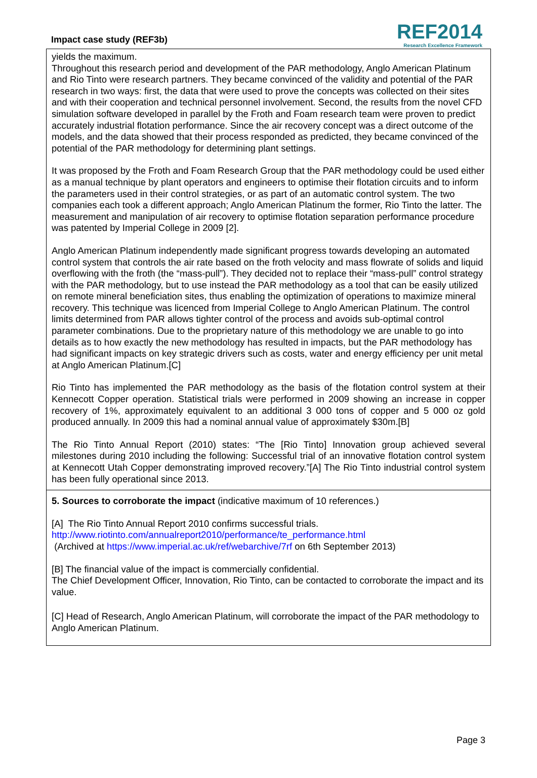Impact case study (REF3b)
REF2014
Research Excellence Framework
yields the maximum.
Throughout this research period and development of the PAR methodology, Anglo American Platinum and Rio Tinto were research partners. They became convinced of the validity and potential of the PAR research in two ways: first, the data that were used to prove the concepts was collected on their sites and with their cooperation and technical personnel involvement. Second, the results from the novel CFD simulation software developed in parallel by the Froth and Foam research team were proven to predict accurately industrial flotation performance. Since the air recovery concept was a direct outcome of the models, and the data showed that their process responded as predicted, they became convinced of the potential of the PAR methodology for determining plant settings.
It was proposed by the Froth and Foam Research Group that the PAR methodology could be used either as a manual technique by plant operators and engineers to optimise their flotation circuits and to inform the parameters used in their control strategies, or as part of an automatic control system. The two companies each took a different approach; Anglo American Platinum the former, Rio Tinto the latter. The measurement and manipulation of air recovery to optimise flotation separation performance procedure was patented by Imperial College in 2009 [2].
Anglo American Platinum independently made significant progress towards developing an automated control system that controls the air rate based on the froth velocity and mass flowrate of solids and liquid overflowing with the froth (the “mass-pull”). They decided not to replace their “mass-pull” control strategy with the PAR methodology, but to use instead the PAR methodology as a tool that can be easily utilized on remote mineral beneficiation sites, thus enabling the optimization of operations to maximize mineral recovery. This technique was licenced from Imperial College to Anglo American Platinum. The control limits determined from PAR allows tighter control of the process and avoids sub-optimal control parameter combinations. Due to the proprietary nature of this methodology we are unable to go into details as to how exactly the new methodology has resulted in impacts, but the PAR methodology has had significant impacts on key strategic drivers such as costs, water and energy efficiency per unit metal at Anglo American Platinum.[C]
Rio Tinto has implemented the PAR methodology as the basis of the flotation control system at their Kennecott Copper operation. Statistical trials were performed in 2009 showing an increase in copper recovery of 1%, approximately equivalent to an additional 3 000 tons of copper and 5 000 oz gold produced annually. In 2009 this had a nominal annual value of approximately $30m.[B]
The Rio Tinto Annual Report (2010) states: “The [Rio Tinto] Innovation group achieved several milestones during 2010 including the following: Successful trial of an innovative flotation control system at Kennecott Utah Copper demonstrating improved recovery.”[A] The Rio Tinto industrial control system has been fully operational since 2013.
5. Sources to corroborate the impact (indicative maximum of 10 references.)
[A] The Rio Tinto Annual Report 2010 confirms successful trials.
http://www.riotinto.com/annualreport2010/performance/te_performance.html
(Archived at https://www.imperial.ac.uk/ref/webarchive/7rf on 6th September 2013)
[B] The financial value of the impact is commercially confidential.
The Chief Development Officer, Innovation, Rio Tinto, can be contacted to corroborate the impact and its value.
[C] Head of Research, Anglo American Platinum, will corroborate the impact of the PAR methodology to Anglo American Platinum.
Page 3